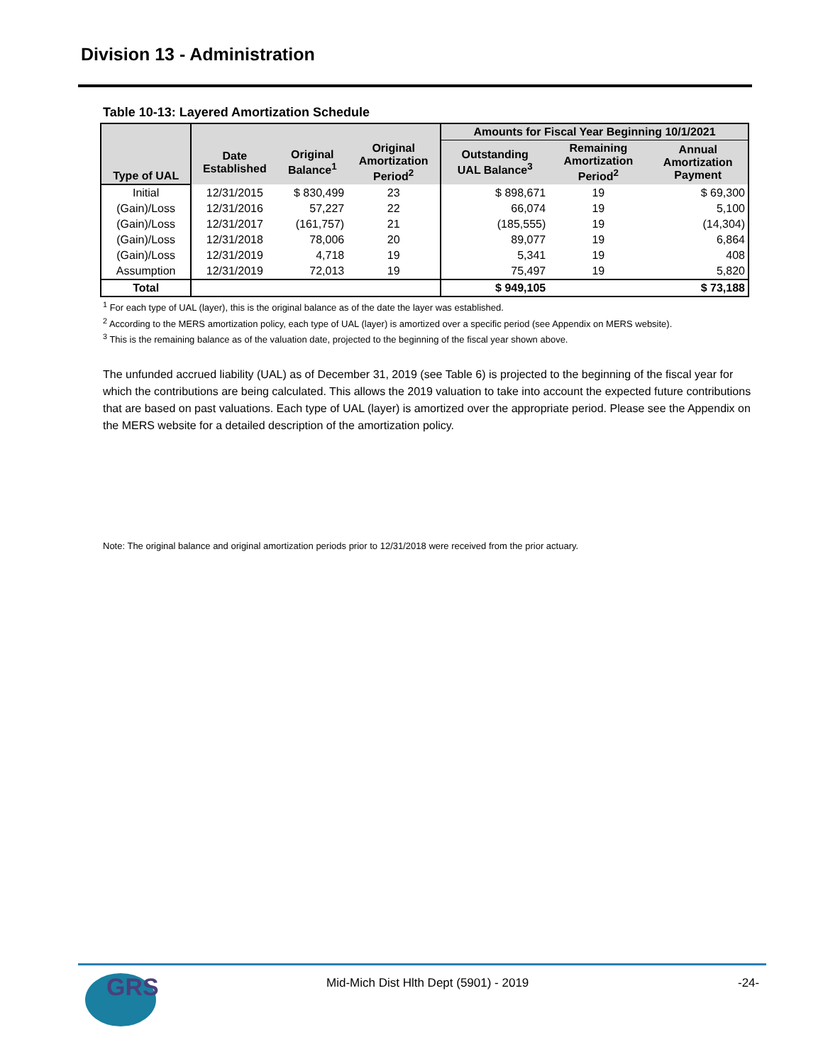Division 13 - Administration
Table 10-13: Layered Amortization Schedule
| Type of UAL | | | | Amounts for Fiscal Year Beginning 10/1/2021 | | |
| --- | --- | --- | --- | --- | --- | --- |
| | Date Established | Original Balance<sup>1</sup> | Original Amortization Period<sup>2</sup> | Outstanding UAL Balance<sup>3</sup> | Remaining Amortization Period<sup>2</sup> | Annual Amortization Payment |
| Initial | 12/31/2015 | $ 830,499 | 23 | $ 898,671 | 19 | $ 69,300 |
| (Gain)/Loss | 12/31/2016 | 57,227 | 22 | 66,074 | 19 | 5,100 |
| (Gain)/Loss | 12/31/2017 | (161,757) | 21 | (185,555) | 19 | (14,304) |
| (Gain)/Loss | 12/31/2018 | 78,006 | 20 | 89,077 | 19 | 6,864 |
| (Gain)/Loss | 12/31/2019 | 4,718 | 19 | 5,341 | 19 | 408 |
| Assumption | 12/31/2019 | 72,013 | 19 | 75,497 | 19 | 5,820 |
| Total | | | | $ 949,105 | | $ 73,188 |
<sup>1</sup> For each type of UAL (layer), this is the original balance as of the date the layer was established.
<sup>2</sup> According to the MERS amortization policy, each type of UAL (layer) is amortized over a specific period (see Appendix on MERS website).
<sup>3</sup> This is the remaining balance as of the valuation date, projected to the beginning of the fiscal year shown above.
The unfunded accrued liability (UAL) as of December 31, 2019 (see Table 6) is projected to the beginning of the fiscal year for which the contributions are being calculated. This allows the 2019 valuation to take into account the expected future contributions that are based on past valuations. Each type of UAL (layer) is amortized over the appropriate period. Please see the Appendix on the MERS website for a detailed description of the amortization policy.
Note: The original balance and original amortization periods prior to 12/31/2018 were received from the prior actuary.
GRS
Mid-Mich Dist Hlth Dept (5901) - 2019
-24-